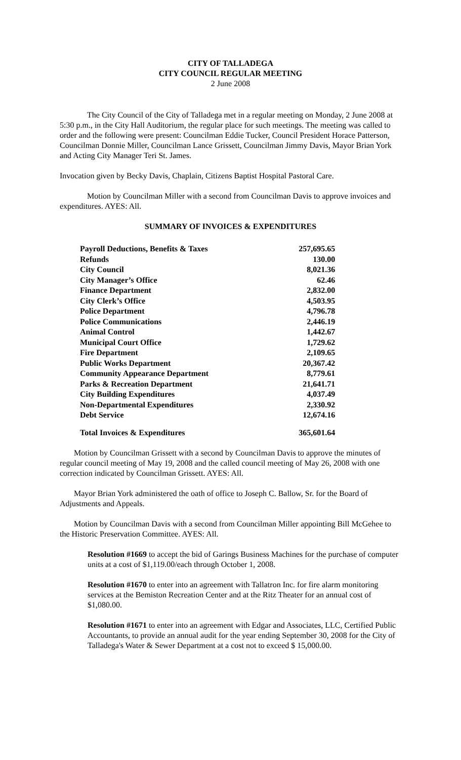CITY OF TALLADEGA
CITY COUNCIL REGULAR MEETING
2 June 2008
The City Council of the City of Talladega met in a regular meeting on Monday, 2 June 2008 at 5:30 p.m., in the City Hall Auditorium, the regular place for such meetings. The meeting was called to order and the following were present: Councilman Eddie Tucker, Council President Horace Patterson, Councilman Donnie Miller, Councilman Lance Grissett, Councilman Jimmy Davis, Mayor Brian York and Acting City Manager Teri St. James.
Invocation given by Becky Davis, Chaplain, Citizens Baptist Hospital Pastoral Care.
Motion by Councilman Miller with a second from Councilman Davis to approve invoices and expenditures. AYES: All.
SUMMARY OF INVOICES & EXPENDITURES
| Payroll Deductions, Benefits & Taxes | 257,695.65 |
| Refunds | 130.00 |
| City Council | 8,021.36 |
| City Manager’s Office | 62.46 |
| Finance Department | 2,832.00 |
| City Clerk’s Office | 4,503.95 |
| Police Department | 4,796.78 |
| Police Communications | 2,446.19 |
| Animal Control | 1,442.67 |
| Municipal Court Office | 1,729.62 |
| Fire Department | 2,109.65 |
| Public Works Department | 20,367.42 |
| Community Appearance Department | 8,779.61 |
| Parks & Recreation Department | 21,641.71 |
| City Building Expenditures | 4,037.49 |
| Non-Departmental Expenditures | 2,330.92 |
| Debt Service | 12,674.16 |
| Total Invoices & Expenditures | 365,601.64 |
Motion by Councilman Grissett with a second by Councilman Davis to approve the minutes of regular council meeting of May 19, 2008 and the called council meeting of May 26, 2008 with one correction indicated by Councilman Grissett. AYES: All.
Mayor Brian York administered the oath of office to Joseph C. Ballow, Sr. for the Board of Adjustments and Appeals.
Motion by Councilman Davis with a second from Councilman Miller appointing Bill McGehee to the Historic Preservation Committee. AYES: All.
Resolution #1669 to accept the bid of Garings Business Machines for the purchase of computer units at a cost of $1,119.00/each through October 1, 2008.
Resolution #1670 to enter into an agreement with Tallatron Inc. for fire alarm monitoring services at the Bemiston Recreation Center and at the Ritz Theater for an annual cost of $1,080.00.
Resolution #1671 to enter into an agreement with Edgar and Associates, LLC, Certified Public Accountants, to provide an annual audit for the year ending September 30, 2008 for the City of Talladega's Water & Sewer Department at a cost not to exceed $ 15,000.00.